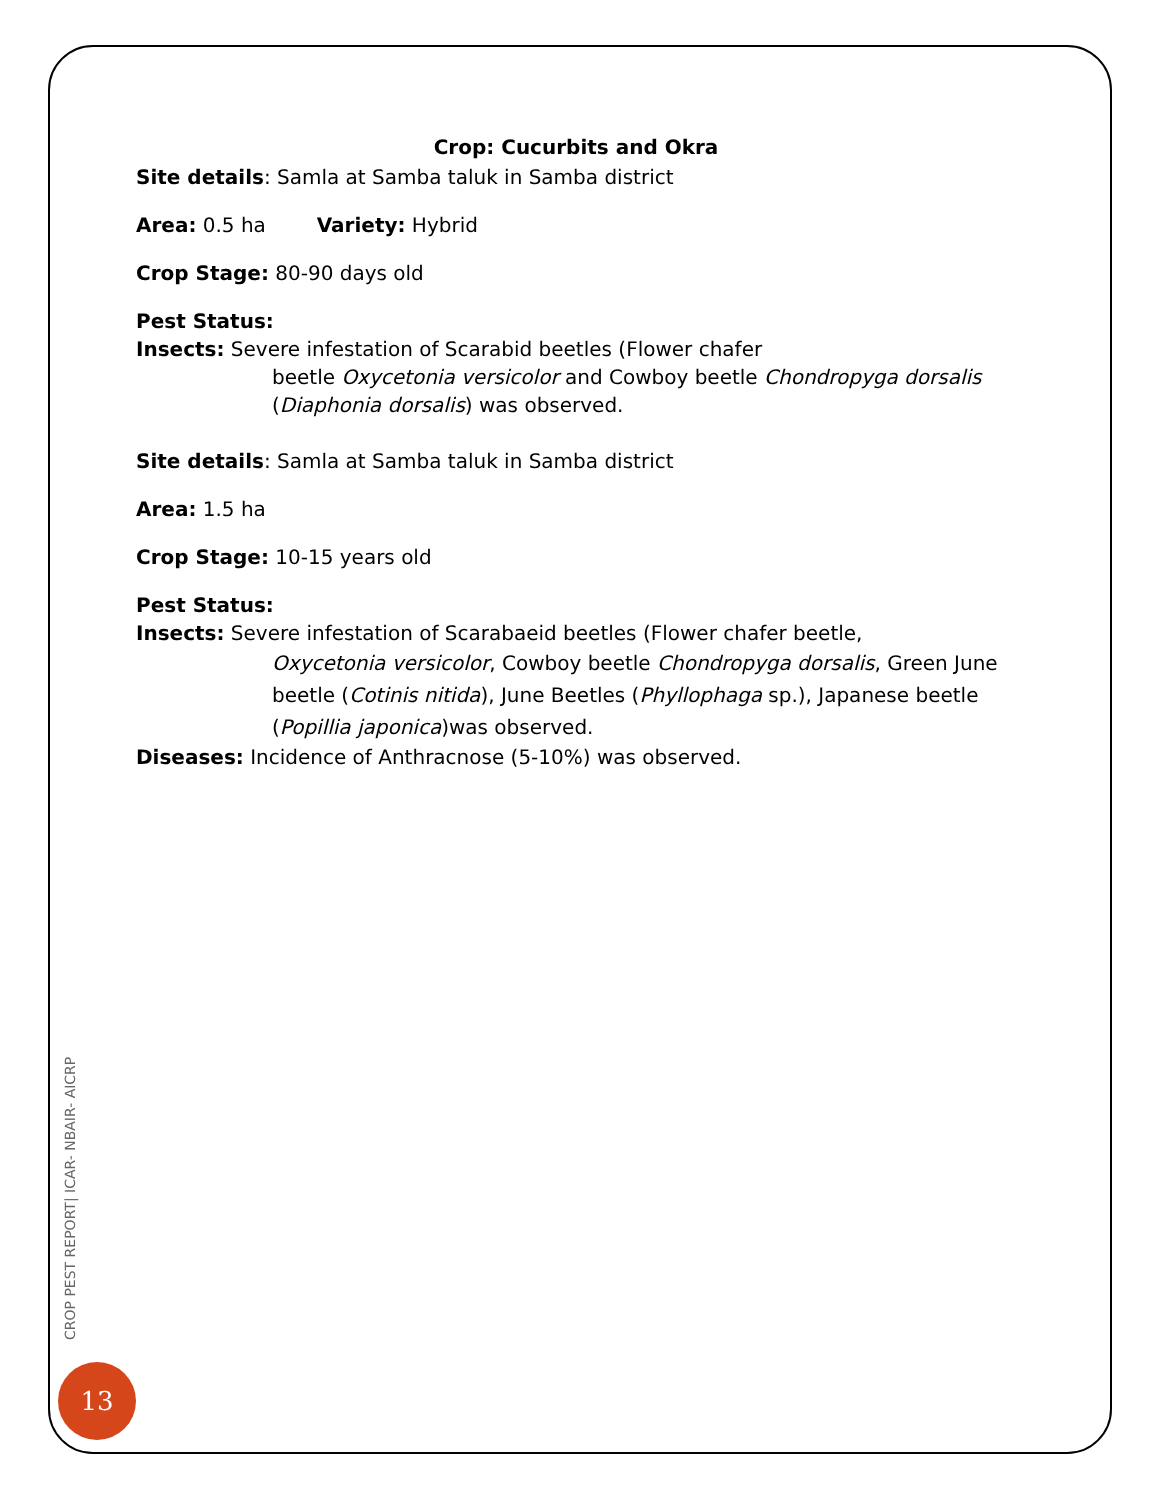Crop: Cucurbits and Okra
Site details: Samla at Samba taluk in Samba district
Area: 0.5 ha Variety: Hybrid
Crop Stage: 80-90 days old
Pest Status:
Insects: Severe infestation of Scarabid beetles (Flower chafer
beetle Oxycetonia versicolor and Cowboy beetle Chondropyga dorsalis (Diaphonia dorsalis) was observed.
Site details: Samla at Samba taluk in Samba district
Area: 1.5 ha
Crop Stage: 10-15 years old
Pest Status:
Insects: Severe infestation of Scarabaeid beetles (Flower chafer beetle,
Oxycetonia versicolor, Cowboy beetle Chondropyga dorsalis, Green June beetle (Cotinis nitida), June Beetles (Phyllophaga sp.), Japanese beetle (Popillia japonica)was observed.
Diseases: Incidence of Anthracnose (5-10%) was observed.
CROP PEST REPORT| ICAR- NBAIR- AICRP
13